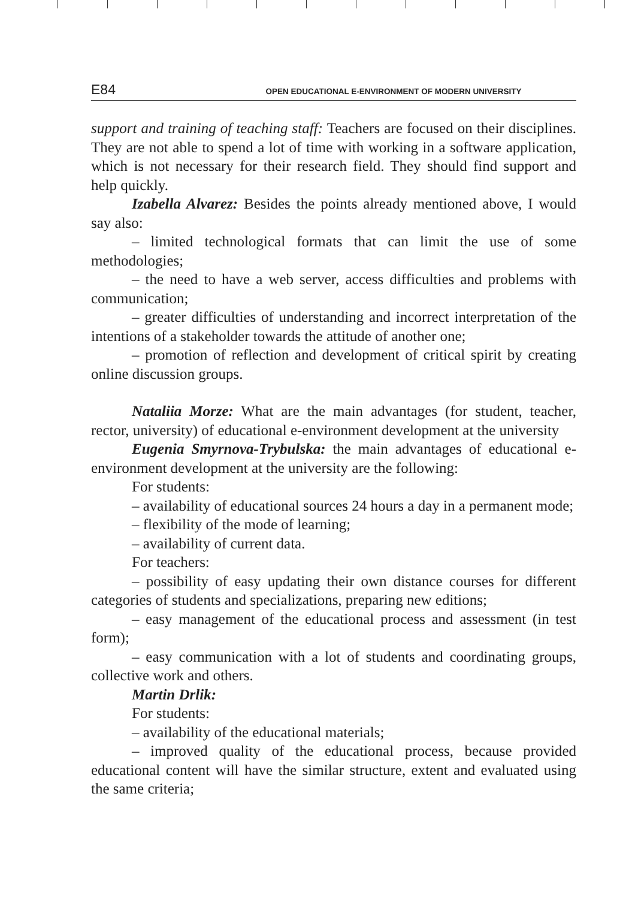E84 OPEN EDUCATIONAL E-ENVIRONMENT OF MODERN UNIVERSITY
support and training of teaching staff: Teachers are focused on their disciplines. They are not able to spend a lot of time with working in a software application, which is not necessary for their research field. They should find support and help quickly.
Izabella Alvarez: Besides the points already mentioned above, I would say also:
– limited technological formats that can limit the use of some methodologies;
– the need to have a web server, access difficulties and problems with communication;
– greater difficulties of understanding and incorrect interpretation of the intentions of a stakeholder towards the attitude of another one;
– promotion of reflection and development of critical spirit by creating online discussion groups.
Nataliia Morze: What are the main advantages (for student, teacher, rector, university) of educational e-environment development at the university
Eugenia Smyrnova-Trybulska: the main advantages of educational e-environment development at the university are the following:
For students:
– availability of educational sources 24 hours a day in a permanent mode;
– flexibility of the mode of learning;
– availability of current data.
For teachers:
– possibility of easy updating their own distance courses for different categories of students and specializations, preparing new editions;
– easy management of the educational process and assessment (in test form);
– easy communication with a lot of students and coordinating groups, collective work and others.
Martin Drlik:
For students:
– availability of the educational materials;
– improved quality of the educational process, because provided educational content will have the similar structure, extent and evaluated using the same criteria;